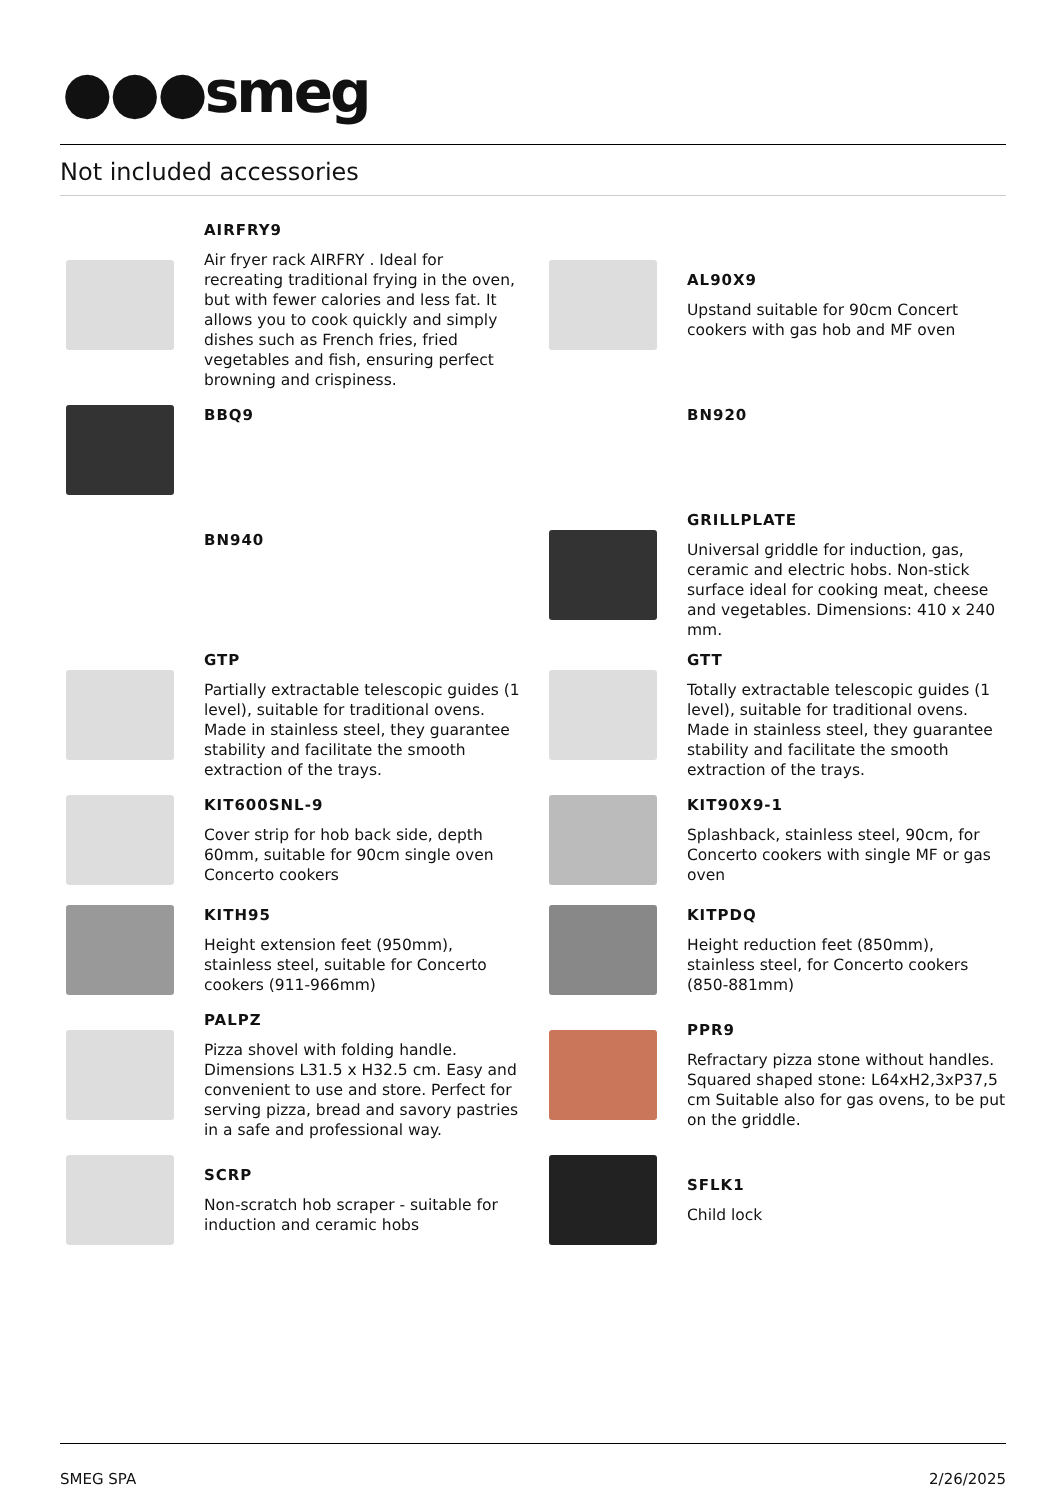●●●smeg
Not included accessories
AIRFRY9
Air fryer rack AIRFRY . Ideal for recreating traditional frying in the oven, but with fewer calories and less fat. It allows you to cook quickly and simply dishes such as French fries, fried vegetables and fish, ensuring perfect browning and crispiness.
AL90X9
Upstand suitable for 90cm Concert cookers with gas hob and MF oven
BBQ9
BN920
BN940
GRILLPLATE
Universal griddle for induction, gas, ceramic and electric hobs. Non-stick surface ideal for cooking meat, cheese and vegetables. Dimensions: 410 x 240 mm.
GTP
Partially extractable telescopic guides (1 level), suitable for traditional ovens. Made in stainless steel, they guarantee stability and facilitate the smooth extraction of the trays.
GTT
Totally extractable telescopic guides (1 level), suitable for traditional ovens. Made in stainless steel, they guarantee stability and facilitate the smooth extraction of the trays.
KIT600SNL-9
Cover strip for hob back side, depth 60mm, suitable for 90cm single oven Concerto cookers
KIT90X9-1
Splashback, stainless steel, 90cm, for Concerto cookers with single MF or gas oven
KITH95
Height extension feet (950mm), stainless steel, suitable for Concerto cookers (911-966mm)
KITPDQ
Height reduction feet (850mm), stainless steel, for Concerto cookers (850-881mm)
PALPZ
Pizza shovel with folding handle. Dimensions L31.5 x H32.5 cm. Easy and convenient to use and store. Perfect for serving pizza, bread and savory pastries in a safe and professional way.
PPR9
Refractary pizza stone without handles. Squared shaped stone: L64xH2,3xP37,5 cm Suitable also for gas ovens, to be put on the griddle.
SCRP
Non-scratch hob scraper - suitable for induction and ceramic hobs
SFLK1
Child lock
SMEG SPA 2/26/2025